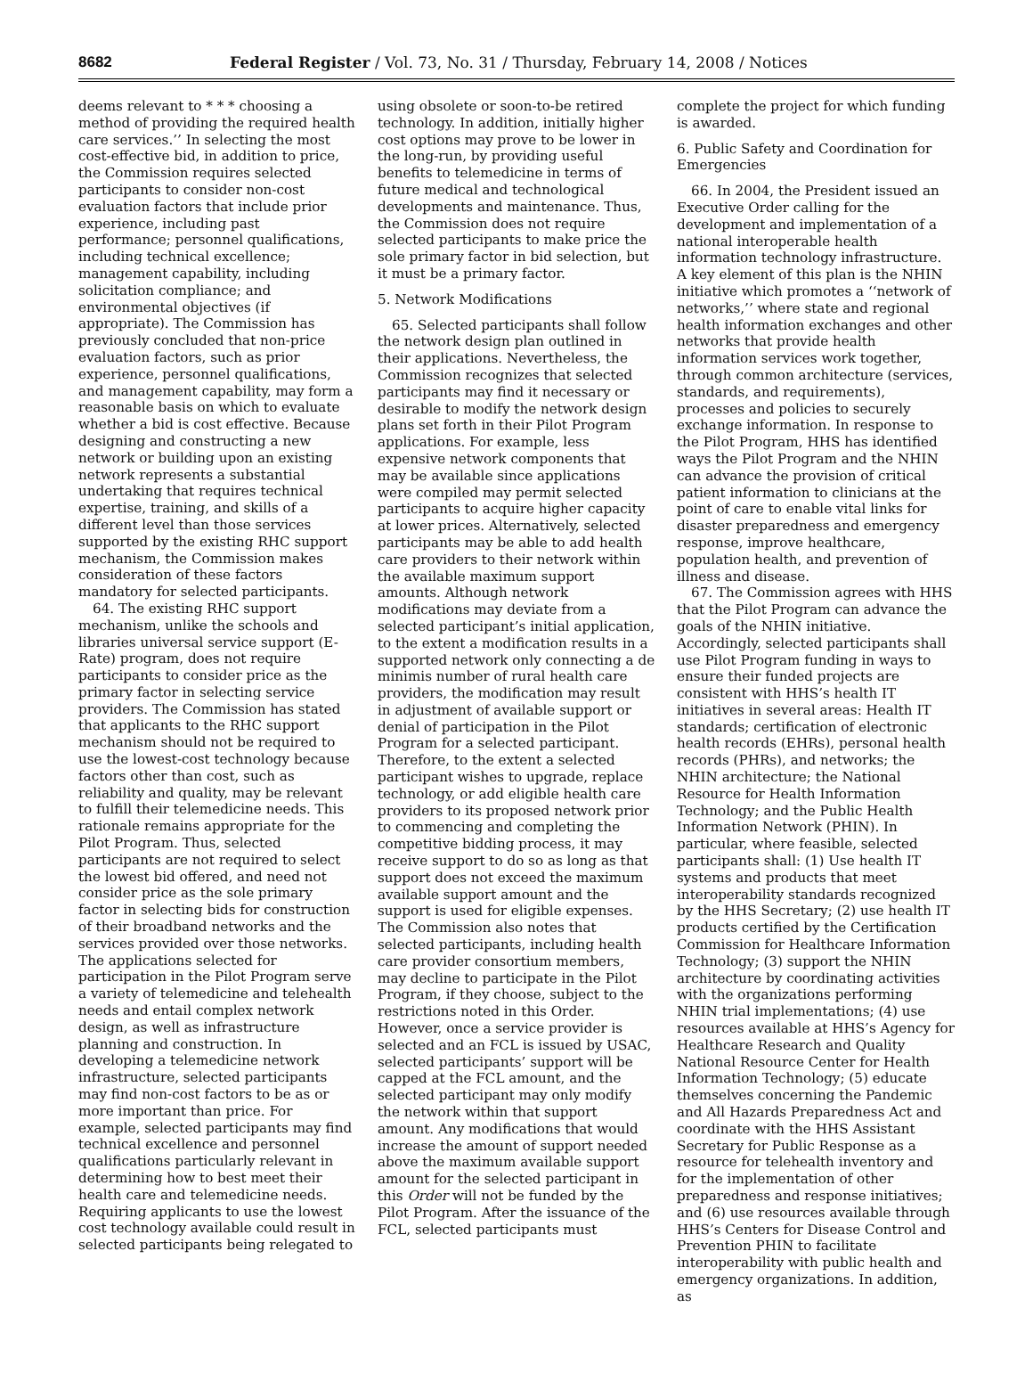8682 Federal Register / Vol. 73, No. 31 / Thursday, February 14, 2008 / Notices
deems relevant to * * * choosing a method of providing the required health care services.’’ In selecting the most cost-effective bid, in addition to price, the Commission requires selected participants to consider non-cost evaluation factors that include prior experience, including past performance; personnel qualifications, including technical excellence; management capability, including solicitation compliance; and environmental objectives (if appropriate). The Commission has previously concluded that non-price evaluation factors, such as prior experience, personnel qualifications, and management capability, may form a reasonable basis on which to evaluate whether a bid is cost effective. Because designing and constructing a new network or building upon an existing network represents a substantial undertaking that requires technical expertise, training, and skills of a different level than those services supported by the existing RHC support mechanism, the Commission makes consideration of these factors mandatory for selected participants.
64. The existing RHC support mechanism, unlike the schools and libraries universal service support (E-Rate) program, does not require participants to consider price as the primary factor in selecting service providers. The Commission has stated that applicants to the RHC support mechanism should not be required to use the lowest-cost technology because factors other than cost, such as reliability and quality, may be relevant to fulfill their telemedicine needs. This rationale remains appropriate for the Pilot Program. Thus, selected participants are not required to select the lowest bid offered, and need not consider price as the sole primary factor in selecting bids for construction of their broadband networks and the services provided over those networks. The applications selected for participation in the Pilot Program serve a variety of telemedicine and telehealth needs and entail complex network design, as well as infrastructure planning and construction. In developing a telemedicine network infrastructure, selected participants may find non-cost factors to be as or more important than price. For example, selected participants may find technical excellence and personnel qualifications particularly relevant in determining how to best meet their health care and telemedicine needs. Requiring applicants to use the lowest cost technology available could result in selected participants being relegated to
using obsolete or soon-to-be retired technology. In addition, initially higher cost options may prove to be lower in the long-run, by providing useful benefits to telemedicine in terms of future medical and technological developments and maintenance. Thus, the Commission does not require selected participants to make price the sole primary factor in bid selection, but it must be a primary factor.
5. Network Modifications
65. Selected participants shall follow the network design plan outlined in their applications. Nevertheless, the Commission recognizes that selected participants may find it necessary or desirable to modify the network design plans set forth in their Pilot Program applications. For example, less expensive network components that may be available since applications were compiled may permit selected participants to acquire higher capacity at lower prices. Alternatively, selected participants may be able to add health care providers to their network within the available maximum support amounts. Although network modifications may deviate from a selected participant’s initial application, to the extent a modification results in a supported network only connecting a de minimis number of rural health care providers, the modification may result in adjustment of available support or denial of participation in the Pilot Program for a selected participant. Therefore, to the extent a selected participant wishes to upgrade, replace technology, or add eligible health care providers to its proposed network prior to commencing and completing the competitive bidding process, it may receive support to do so as long as that support does not exceed the maximum available support amount and the support is used for eligible expenses. The Commission also notes that selected participants, including health care provider consortium members, may decline to participate in the Pilot Program, if they choose, subject to the restrictions noted in this Order. However, once a service provider is selected and an FCL is issued by USAC, selected participants’ support will be capped at the FCL amount, and the selected participant may only modify the network within that support amount. Any modifications that would increase the amount of support needed above the maximum available support amount for the selected participant in this Order will not be funded by the Pilot Program. After the issuance of the FCL, selected participants must
complete the project for which funding is awarded.
6. Public Safety and Coordination for Emergencies
66. In 2004, the President issued an Executive Order calling for the development and implementation of a national interoperable health information technology infrastructure. A key element of this plan is the NHIN initiative which promotes a ‘‘network of networks,’’ where state and regional health information exchanges and other networks that provide health information services work together, through common architecture (services, standards, and requirements), processes and policies to securely exchange information. In response to the Pilot Program, HHS has identified ways the Pilot Program and the NHIN can advance the provision of critical patient information to clinicians at the point of care to enable vital links for disaster preparedness and emergency response, improve healthcare, population health, and prevention of illness and disease.
67. The Commission agrees with HHS that the Pilot Program can advance the goals of the NHIN initiative. Accordingly, selected participants shall use Pilot Program funding in ways to ensure their funded projects are consistent with HHS’s health IT initiatives in several areas: Health IT standards; certification of electronic health records (EHRs), personal health records (PHRs), and networks; the NHIN architecture; the National Resource for Health Information Technology; and the Public Health Information Network (PHIN). In particular, where feasible, selected participants shall: (1) Use health IT systems and products that meet interoperability standards recognized by the HHS Secretary; (2) use health IT products certified by the Certification Commission for Healthcare Information Technology; (3) support the NHIN architecture by coordinating activities with the organizations performing NHIN trial implementations; (4) use resources available at HHS’s Agency for Healthcare Research and Quality National Resource Center for Health Information Technology; (5) educate themselves concerning the Pandemic and All Hazards Preparedness Act and coordinate with the HHS Assistant Secretary for Public Response as a resource for telehealth inventory and for the implementation of other preparedness and response initiatives; and (6) use resources available through HHS’s Centers for Disease Control and Prevention PHIN to facilitate interoperability with public health and emergency organizations. In addition, as